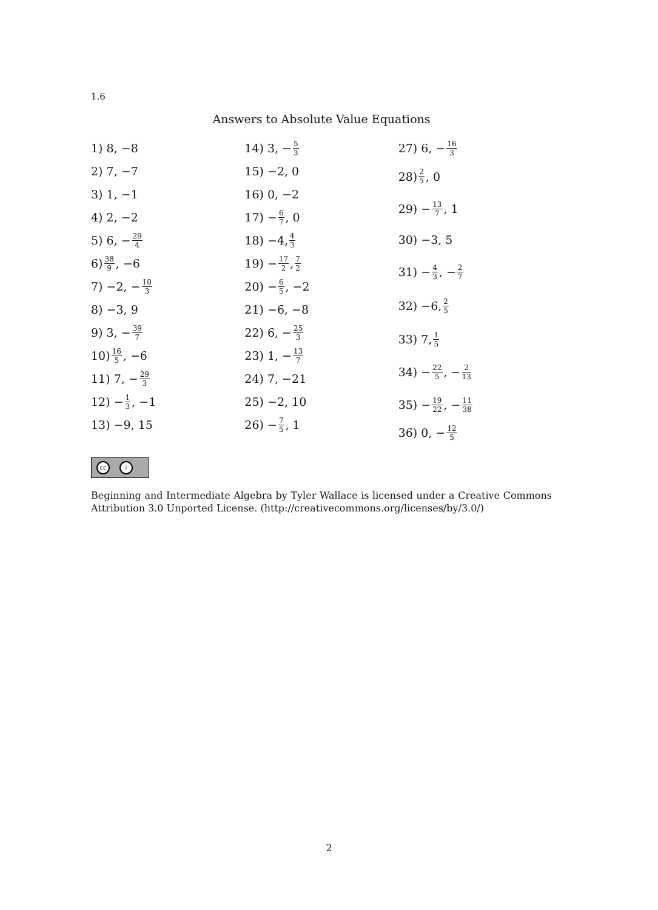1.6
Answers to Absolute Value Equations
1) 8, −8
2) 7, −7
3) 1, −1
4) 2, −2
5) 6, − 29 4
6) 38 9, −6
7) −2, − 10 3
8) −3, 9
9) 3, − 39 7
10) 16 5, −6
11) 7, − 29 3
12) − 1 3, −1
13) −9, 15
14) 3, − 5 3
15) −2, 0
16) 0, −2
17) − 6 7, 0
18) −4, 4 3
19) − 17 2, 7 2
20) − 6 5, −2
21) −6, −8
22) 6, − 25 3
23) 1, − 13 7
24) 7, −21
25) −2, 10
26) − 7 5, 1
27) 6, − 16 3
28) 2 5, 0
29) − 13 7, 1
30) −3, 5
31) − 4 3, − 2 7
32) −6, 2 5
33) 7, 1 5
34) − 22 5, − 2 13
35) − 19 22, − 11 38
36) 0, − 12 5
cc i
Beginning and Intermediate Algebra by Tyler Wallace is licensed under a Creative Commons Attribution 3.0 Unported License. (http://creativecommons.org/licenses/by/3.0/)
2